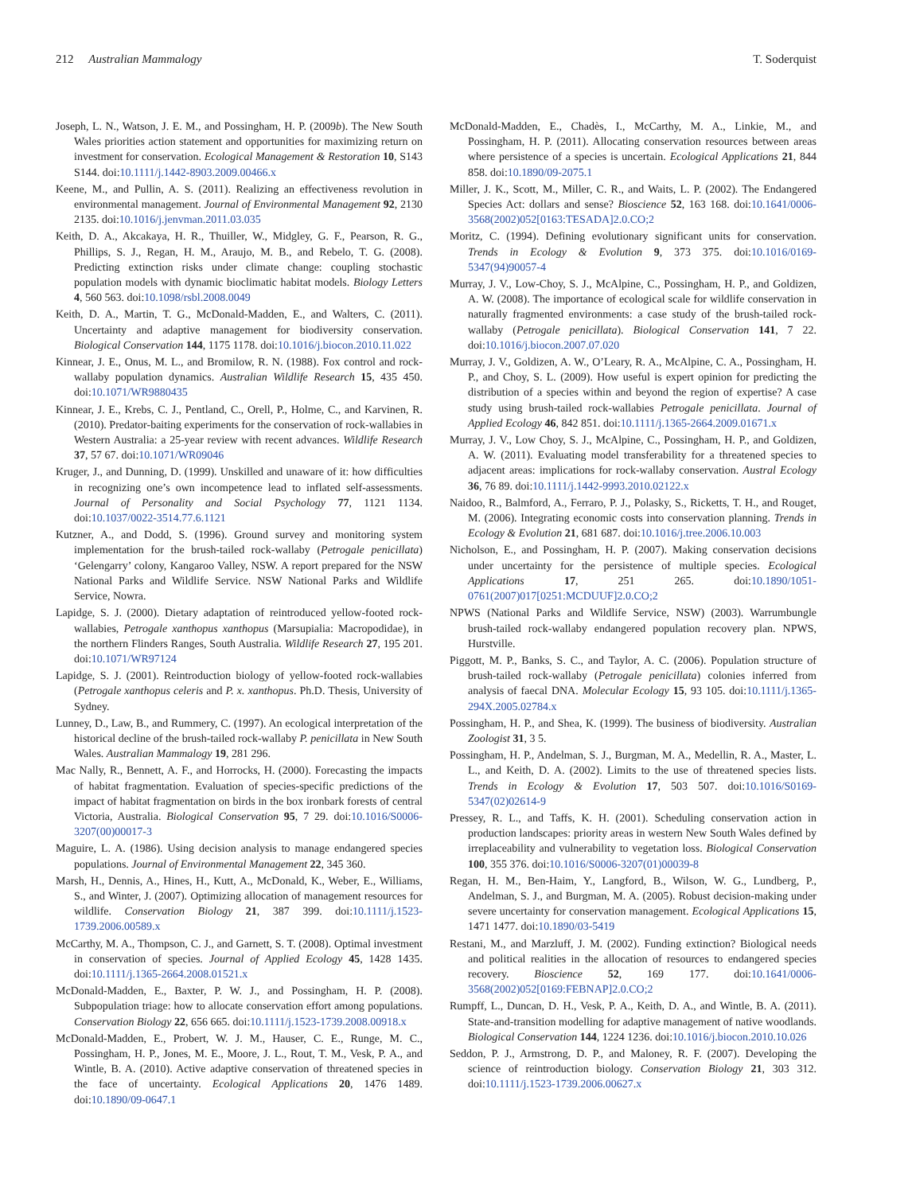212 Australian Mammalogy T. Soderquist
Joseph, L. N., Watson, J. E. M., and Possingham, H. P. (2009b). The New South Wales priorities action statement and opportunities for maximizing return on investment for conservation. Ecological Management & Restoration 10, S143 S144. doi:10.1111/j.1442-8903.2009.00466.x
Keene, M., and Pullin, A. S. (2011). Realizing an effectiveness revolution in environmental management. Journal of Environmental Management 92, 2130 2135. doi:10.1016/j.jenvman.2011.03.035
Keith, D. A., Akcakaya, H. R., Thuiller, W., Midgley, G. F., Pearson, R. G., Phillips, S. J., Regan, H. M., Araujo, M. B., and Rebelo, T. G. (2008). Predicting extinction risks under climate change: coupling stochastic population models with dynamic bioclimatic habitat models. Biology Letters 4, 560 563. doi:10.1098/rsbl.2008.0049
Keith, D. A., Martin, T. G., McDonald-Madden, E., and Walters, C. (2011). Uncertainty and adaptive management for biodiversity conservation. Biological Conservation 144, 1175 1178. doi:10.1016/j.biocon.2010.11.022
Kinnear, J. E., Onus, M. L., and Bromilow, R. N. (1988). Fox control and rock-wallaby population dynamics. Australian Wildlife Research 15, 435 450. doi:10.1071/WR9880435
Kinnear, J. E., Krebs, C. J., Pentland, C., Orell, P., Holme, C., and Karvinen, R. (2010). Predator-baiting experiments for the conservation of rock-wallabies in Western Australia: a 25-year review with recent advances. Wildlife Research 37, 57 67. doi:10.1071/WR09046
Kruger, J., and Dunning, D. (1999). Unskilled and unaware of it: how difficulties in recognizing one’s own incompetence lead to inflated self-assessments. Journal of Personality and Social Psychology 77, 1121 1134. doi:10.1037/0022-3514.77.6.1121
Kutzner, A., and Dodd, S. (1996). Ground survey and monitoring system implementation for the brush-tailed rock-wallaby (Petrogale penicillata) ‘Gelengarry’ colony, Kangaroo Valley, NSW. A report prepared for the NSW National Parks and Wildlife Service. NSW National Parks and Wildlife Service, Nowra.
Lapidge, S. J. (2000). Dietary adaptation of reintroduced yellow-footed rock-wallabies, Petrogale xanthopus xanthopus (Marsupialia: Macropodidae), in the northern Flinders Ranges, South Australia. Wildlife Research 27, 195 201. doi:10.1071/WR97124
Lapidge, S. J. (2001). Reintroduction biology of yellow-footed rock-wallabies (Petrogale xanthopus celeris and P. x. xanthopus. Ph.D. Thesis, University of Sydney.
Lunney, D., Law, B., and Rummery, C. (1997). An ecological interpretation of the historical decline of the brush-tailed rock-wallaby P. penicillata in New South Wales. Australian Mammalogy 19, 281 296.
Mac Nally, R., Bennett, A. F., and Horrocks, H. (2000). Forecasting the impacts of habitat fragmentation. Evaluation of species-specific predictions of the impact of habitat fragmentation on birds in the box ironbark forests of central Victoria, Australia. Biological Conservation 95, 7 29. doi:10.1016/S0006-3207(00)00017-3
Maguire, L. A. (1986). Using decision analysis to manage endangered species populations. Journal of Environmental Management 22, 345 360.
Marsh, H., Dennis, A., Hines, H., Kutt, A., McDonald, K., Weber, E., Williams, S., and Winter, J. (2007). Optimizing allocation of management resources for wildlife. Conservation Biology 21, 387 399. doi:10.1111/j.1523-1739.2006.00589.x
McCarthy, M. A., Thompson, C. J., and Garnett, S. T. (2008). Optimal investment in conservation of species. Journal of Applied Ecology 45, 1428 1435. doi:10.1111/j.1365-2664.2008.01521.x
McDonald-Madden, E., Baxter, P. W. J., and Possingham, H. P. (2008). Subpopulation triage: how to allocate conservation effort among populations. Conservation Biology 22, 656 665. doi:10.1111/j.1523-1739.2008.00918.x
McDonald-Madden, E., Probert, W. J. M., Hauser, C. E., Runge, M. C., Possingham, H. P., Jones, M. E., Moore, J. L., Rout, T. M., Vesk, P. A., and Wintle, B. A. (2010). Active adaptive conservation of threatened species in the face of uncertainty. Ecological Applications 20, 1476 1489. doi:10.1890/09-0647.1
McDonald-Madden, E., Chadès, I., McCarthy, M. A., Linkie, M., and Possingham, H. P. (2011). Allocating conservation resources between areas where persistence of a species is uncertain. Ecological Applications 21, 844 858. doi:10.1890/09-2075.1
Miller, J. K., Scott, M., Miller, C. R., and Waits, L. P. (2002). The Endangered Species Act: dollars and sense? Bioscience 52, 163 168. doi:10.1641/0006-3568(2002)052[0163:TESADA]2.0.CO;2
Moritz, C. (1994). Defining evolutionary significant units for conservation. Trends in Ecology & Evolution 9, 373 375. doi:10.1016/0169-5347(94)90057-4
Murray, J. V., Low-Choy, S. J., McAlpine, C., Possingham, H. P., and Goldizen, A. W. (2008). The importance of ecological scale for wildlife conservation in naturally fragmented environments: a case study of the brush-tailed rock-wallaby (Petrogale penicillata). Biological Conservation 141, 7 22. doi:10.1016/j.biocon.2007.07.020
Murray, J. V., Goldizen, A. W., O’Leary, R. A., McAlpine, C. A., Possingham, H. P., and Choy, S. L. (2009). How useful is expert opinion for predicting the distribution of a species within and beyond the region of expertise? A case study using brush-tailed rock-wallabies Petrogale penicillata. Journal of Applied Ecology 46, 842 851. doi:10.1111/j.1365-2664.2009.01671.x
Murray, J. V., Low Choy, S. J., McAlpine, C., Possingham, H. P., and Goldizen, A. W. (2011). Evaluating model transferability for a threatened species to adjacent areas: implications for rock-wallaby conservation. Austral Ecology 36, 76 89. doi:10.1111/j.1442-9993.2010.02122.x
Naidoo, R., Balmford, A., Ferraro, P. J., Polasky, S., Ricketts, T. H., and Rouget, M. (2006). Integrating economic costs into conservation planning. Trends in Ecology & Evolution 21, 681 687. doi:10.1016/j.tree.2006.10.003
Nicholson, E., and Possingham, H. P. (2007). Making conservation decisions under uncertainty for the persistence of multiple species. Ecological Applications 17, 251 265. doi:10.1890/1051-0761(2007)017[0251:MCDUUF]2.0.CO;2
NPWS (National Parks and Wildlife Service, NSW) (2003). Warrumbungle brush-tailed rock-wallaby endangered population recovery plan. NPWS, Hurstville.
Piggott, M. P., Banks, S. C., and Taylor, A. C. (2006). Population structure of brush-tailed rock-wallaby (Petrogale penicillata) colonies inferred from analysis of faecal DNA. Molecular Ecology 15, 93 105. doi:10.1111/j.1365-294X.2005.02784.x
Possingham, H. P., and Shea, K. (1999). The business of biodiversity. Australian Zoologist 31, 3 5.
Possingham, H. P., Andelman, S. J., Burgman, M. A., Medellin, R. A., Master, L. L., and Keith, D. A. (2002). Limits to the use of threatened species lists. Trends in Ecology & Evolution 17, 503 507. doi:10.1016/S0169-5347(02)02614-9
Pressey, R. L., and Taffs, K. H. (2001). Scheduling conservation action in production landscapes: priority areas in western New South Wales defined by irreplaceability and vulnerability to vegetation loss. Biological Conservation 100, 355 376. doi:10.1016/S0006-3207(01)00039-8
Regan, H. M., Ben-Haim, Y., Langford, B., Wilson, W. G., Lundberg, P., Andelman, S. J., and Burgman, M. A. (2005). Robust decision-making under severe uncertainty for conservation management. Ecological Applications 15, 1471 1477. doi:10.1890/03-5419
Restani, M., and Marzluff, J. M. (2002). Funding extinction? Biological needs and political realities in the allocation of resources to endangered species recovery. Bioscience 52, 169 177. doi:10.1641/0006-3568(2002)052[0169:FEBNAP]2.0.CO;2
Rumpff, L., Duncan, D. H., Vesk, P. A., Keith, D. A., and Wintle, B. A. (2011). State-and-transition modelling for adaptive management of native woodlands. Biological Conservation 144, 1224 1236. doi:10.1016/j.biocon.2010.10.026
Seddon, P. J., Armstrong, D. P., and Maloney, R. F. (2007). Developing the science of reintroduction biology. Conservation Biology 21, 303 312. doi:10.1111/j.1523-1739.2006.00627.x